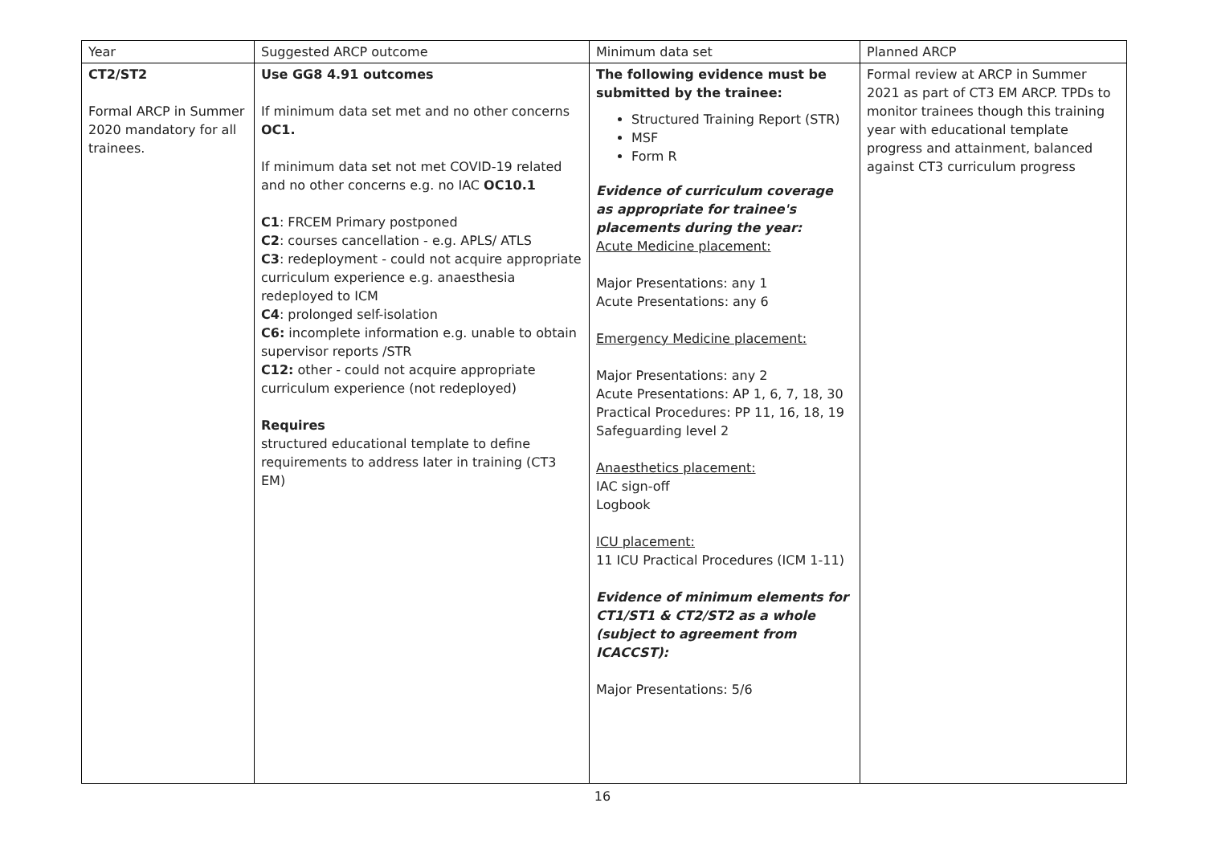| Year | Suggested ARCP outcome | Minimum data set | Planned ARCP |
| CT2/ST2 Formal ARCP in Summer 2020 mandatory for all trainees. | Use GG8 4.91 outcomes If minimum data set met and no other concerns OC1. If minimum data set not met COVID-19 related and no other concerns e.g. no IAC OC10.1 C1 : FRCEM Primary postponed C2 : courses cancellation - e.g. APLS/ ATLS C3 : redeployment - could not acquire appropriate curriculum experience e.g. anaesthesia redeployed to ICM C4 : prolonged self-isolation C6: incomplete information e.g. unable to obtain supervisor reports /STR C12: other - could not acquire appropriate curriculum experience (not redeployed) Requires structured educational template to define requirements to address later in training (CT3 EM) | The following evidence must be submitted by the trainee: Structured Training Report (STR) MSF Form R Evidence of curriculum coverage as appropriate for trainee's placements during the year: Acute Medicine placement: Major Presentations: any 1 Acute Presentations: any 6 Emergency Medicine placement: Major Presentations: any 2 Acute Presentations: AP 1, 6, 7, 18, 30 Practical Procedures: PP 11, 16, 18, 19 Safeguarding level 2 Anaesthetics placement: IAC sign-off Logbook ICU placement: 11 ICU Practical Procedures (ICM 1-11) Evidence of minimum elements for CT1/ST1 & CT2/ST2 as a whole (subject to agreement from ICACCST): Major Presentations: 5/6 | Formal review at ARCP in Summer 2021 as part of CT3 EM ARCP. TPDs to monitor trainees though this training year with educational template progress and attainment, balanced against CT3 curriculum progress |
16